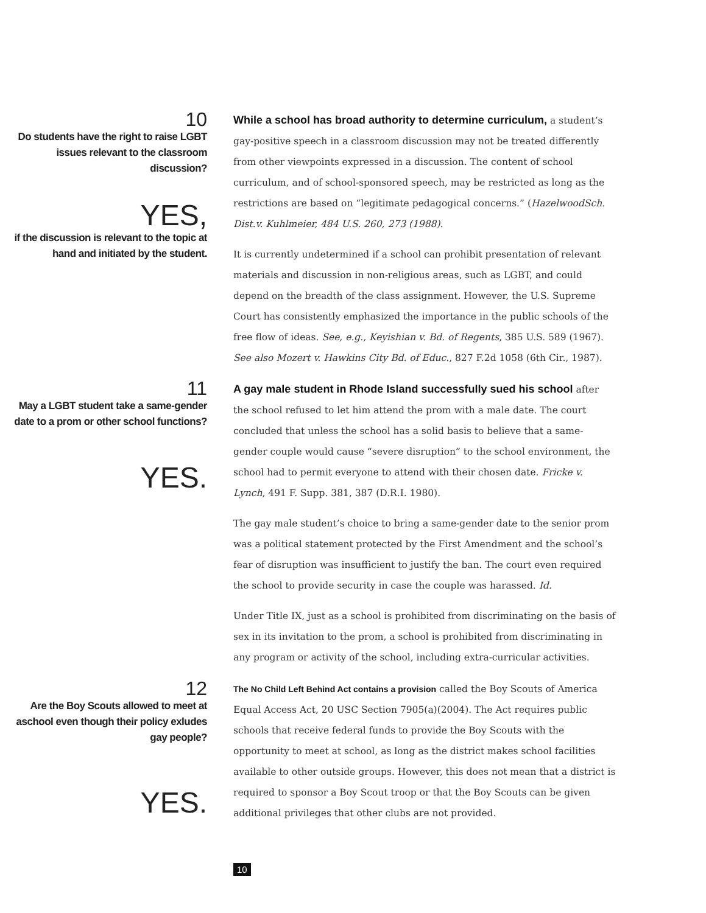10
Do students have the right to raise LGBT issues relevant to the classroom discussion?
YES,
if the discussion is relevant to the topic at hand and initiated by the student.
While a school has broad authority to determine curriculum, a student’s gay-positive speech in a classroom discussion may not be treated differently from other viewpoints expressed in a discussion. The content of school curriculum, and of school-sponsored speech, may be restricted as long as the restrictions are based on “legitimate pedagogical concerns.” (HazelwoodSch. Dist.v. Kuhlmeier, 484 U.S. 260, 273 (1988).
It is currently undetermined if a school can prohibit presentation of relevant materials and discussion in non-religious areas, such as LGBT, and could depend on the breadth of the class assignment. However, the U.S. Supreme Court has consistently emphasized the importance in the public schools of the free flow of ideas. See, e.g., Keyishian v. Bd. of Regents, 385 U.S. 589 (1967). See also Mozert v. Hawkins City Bd. of Educ., 827 F.2d 1058 (6th Cir., 1987).
11
May a LGBT student take a same-gender date to a prom or other school functions?
YES.
A gay male student in Rhode Island successfully sued his school after the school refused to let him attend the prom with a male date. The court concluded that unless the school has a solid basis to believe that a same-gender couple would cause “severe disruption” to the school environment, the school had to permit everyone to attend with their chosen date. Fricke v. Lynch, 491 F. Supp. 381, 387 (D.R.I. 1980).
The gay male student’s choice to bring a same-gender date to the senior prom was a political statement protected by the First Amendment and the school’s fear of disruption was insufficient to justify the ban. The court even required the school to provide security in case the couple was harassed. Id.
Under Title IX, just as a school is prohibited from discriminating on the basis of sex in its invitation to the prom, a school is prohibited from discriminating in any program or activity of the school, including extra-curricular activities.
12
Are the Boy Scouts allowed to meet at aschool even though their policy exludes gay people?
YES.
The No Child Left Behind Act contains a provision called the Boy Scouts of America Equal Access Act, 20 USC Section 7905(a)(2004). The Act requires public schools that receive federal funds to provide the Boy Scouts with the opportunity to meet at school, as long as the district makes school facilities available to other outside groups. However, this does not mean that a district is required to sponsor a Boy Scout troop or that the Boy Scouts can be given additional privileges that other clubs are not provided.
10